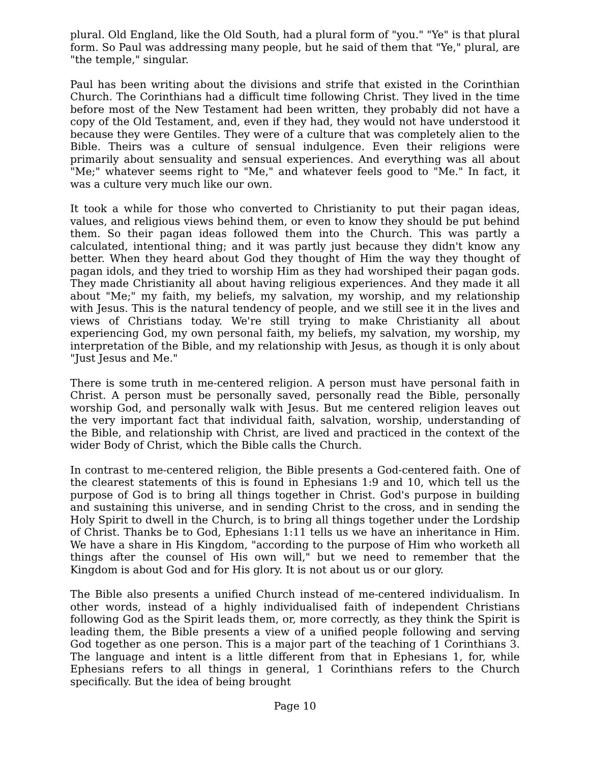plural. Old England, like the Old South, had a plural form of "you." "Ye" is that plural form. So Paul was addressing many people, but he said of them that "Ye," plural, are "the temple," singular.
Paul has been writing about the divisions and strife that existed in the Corinthian Church. The Corinthians had a difficult time following Christ. They lived in the time before most of the New Testament had been written, they probably did not have a copy of the Old Testament, and, even if they had, they would not have understood it because they were Gentiles. They were of a culture that was completely alien to the Bible. Theirs was a culture of sensual indulgence. Even their religions were primarily about sensuality and sensual experiences. And everything was all about "Me;" whatever seems right to "Me," and whatever feels good to "Me." In fact, it was a culture very much like our own.
It took a while for those who converted to Christianity to put their pagan ideas, values, and religious views behind them, or even to know they should be put behind them. So their pagan ideas followed them into the Church. This was partly a calculated, intentional thing; and it was partly just because they didn't know any better. When they heard about God they thought of Him the way they thought of pagan idols, and they tried to worship Him as they had worshiped their pagan gods. They made Christianity all about having religious experiences. And they made it all about "Me;" my faith, my beliefs, my salvation, my worship, and my relationship with Jesus. This is the natural tendency of people, and we still see it in the lives and views of Christians today. We're still trying to make Christianity all about experiencing God, my own personal faith, my beliefs, my salvation, my worship, my interpretation of the Bible, and my relationship with Jesus, as though it is only about "Just Jesus and Me."
There is some truth in me-centered religion. A person must have personal faith in Christ. A person must be personally saved, personally read the Bible, personally worship God, and personally walk with Jesus. But me centered religion leaves out the very important fact that individual faith, salvation, worship, understanding of the Bible, and relationship with Christ, are lived and practiced in the context of the wider Body of Christ, which the Bible calls the Church.
In contrast to me-centered religion, the Bible presents a God-centered faith. One of the clearest statements of this is found in Ephesians 1:9 and 10, which tell us the purpose of God is to bring all things together in Christ. God's purpose in building and sustaining this universe, and in sending Christ to the cross, and in sending the Holy Spirit to dwell in the Church, is to bring all things together under the Lordship of Christ. Thanks be to God, Ephesians 1:11 tells us we have an inheritance in Him. We have a share in His Kingdom, "according to the purpose of Him who worketh all things after the counsel of His own will," but we need to remember that the Kingdom is about God and for His glory. It is not about us or our glory.
The Bible also presents a unified Church instead of me-centered individualism. In other words, instead of a highly individualised faith of independent Christians following God as the Spirit leads them, or, more correctly, as they think the Spirit is leading them, the Bible presents a view of a unified people following and serving God together as one person. This is a major part of the teaching of 1 Corinthians 3. The language and intent is a little different from that in Ephesians 1, for, while Ephesians refers to all things in general, 1 Corinthians refers to the Church specifically. But the idea of being brought
Page 10